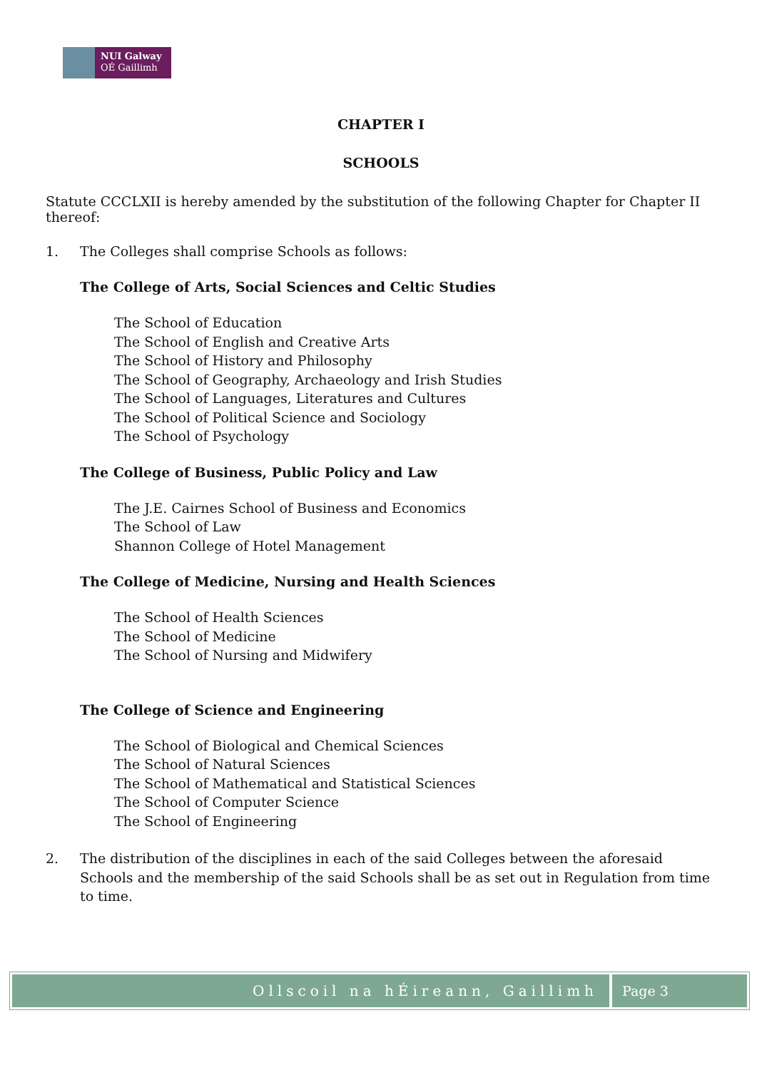NUI Galway
OÉ Gaillimh
CHAPTER I
SCHOOLS
Statute CCCLXII is hereby amended by the substitution of the following Chapter for Chapter II thereof:
1. The Colleges shall comprise Schools as follows:
The College of Arts, Social Sciences and Celtic Studies
The School of Education
The School of English and Creative Arts
The School of History and Philosophy
The School of Geography, Archaeology and Irish Studies
The School of Languages, Literatures and Cultures
The School of Political Science and Sociology
The School of Psychology
The College of Business, Public Policy and Law
The J.E. Cairnes School of Business and Economics
The School of Law
Shannon College of Hotel Management
The College of Medicine, Nursing and Health Sciences
The School of Health Sciences
The School of Medicine
The School of Nursing and Midwifery
The College of Science and Engineering
The School of Biological and Chemical Sciences
The School of Natural Sciences
The School of Mathematical and Statistical Sciences
The School of Computer Science
The School of Engineering
2. The distribution of the disciplines in each of the said Colleges between the aforesaid Schools and the membership of the said Schools shall be as set out in Regulation from time to time.
Ollscoil na hÉireann, Gaillimh Page 3